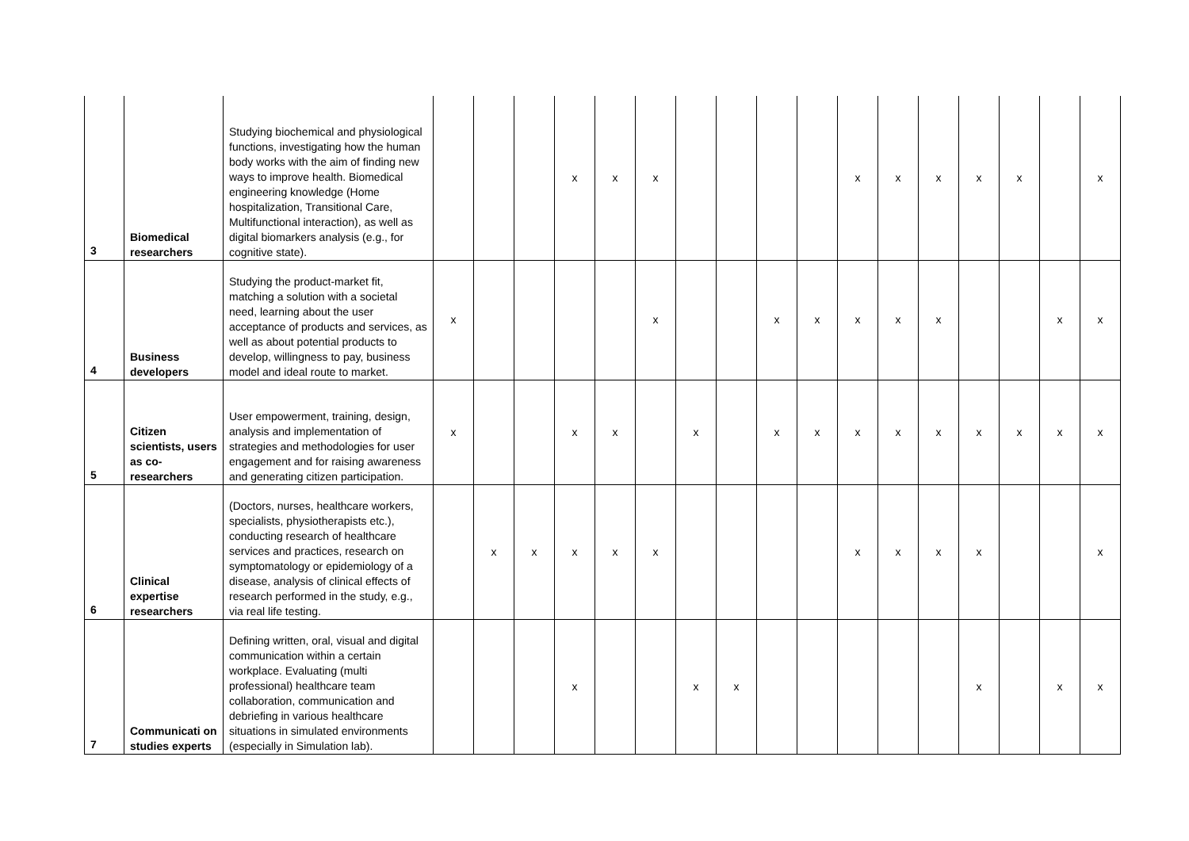| 3 | Biomedical researchers | Studying biochemical and physiological functions, investigating how the human body works with the aim of finding new ways to improve health. Biomedical engineering knowledge (Home hospitalization, Transitional Care, Multifunctional interaction), as well as digital biomarkers analysis (e.g., for cognitive state). | | | | x | x | x | | | | | x | x | x | x | x | | x |
| 4 | Business developers | Studying the product-market fit, matching a solution with a societal need, learning about the user acceptance of products and services, as well as about potential products to develop, willingness to pay, business model and ideal route to market. | x | | | | | x | | | x | x | x | x | x | | | x | x |
| 5 | Citizen scientists, users as co-researchers | User empowerment, training, design, analysis and implementation of strategies and methodologies for user engagement and for raising awareness and generating citizen participation. | x | | | x | x | | x | | x | x | x | x | x | x | x | x | x |
| 6 | Clinical expertise researchers | (Doctors, nurses, healthcare workers, specialists, physiotherapists etc.), conducting research of healthcare services and practices, research on symptomatology or epidemiology of a disease, analysis of clinical effects of research performed in the study, e.g., via real life testing. | | x | x | x | x | x | | | | | x | x | x | x | | | x |
| 7 | Communicati on studies experts | Defining written, oral, visual and digital communication within a certain workplace. Evaluating (multi professional) healthcare team collaboration, communication and debriefing in various healthcare situations in simulated environments (especially in Simulation lab). | | | | x | | | x | x | | | | | | x | | x | x |